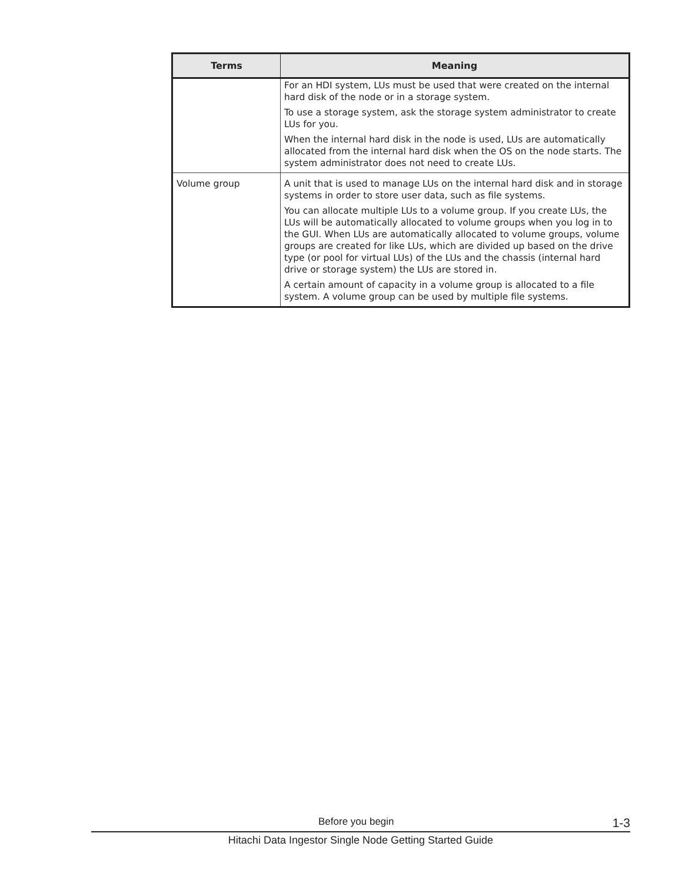| Terms | Meaning |
| --- | --- |
| | For an HDI system, LUs must be used that were created on the internal hard disk of the node or in a storage system. To use a storage system, ask the storage system administrator to create LUs for you. When the internal hard disk in the node is used, LUs are automatically allocated from the internal hard disk when the OS on the node starts. The system administrator does not need to create LUs. |
| Volume group | A unit that is used to manage LUs on the internal hard disk and in storage systems in order to store user data, such as file systems. You can allocate multiple LUs to a volume group. If you create LUs, the LUs will be automatically allocated to volume groups when you log in to the GUI. When LUs are automatically allocated to volume groups, volume groups are created for like LUs, which are divided up based on the drive type (or pool for virtual LUs) of the LUs and the chassis (internal hard drive or storage system) the LUs are stored in. A certain amount of capacity in a volume group is allocated to a file system. A volume group can be used by multiple file systems. |
Before you begin 1-3
Hitachi Data Ingestor Single Node Getting Started Guide